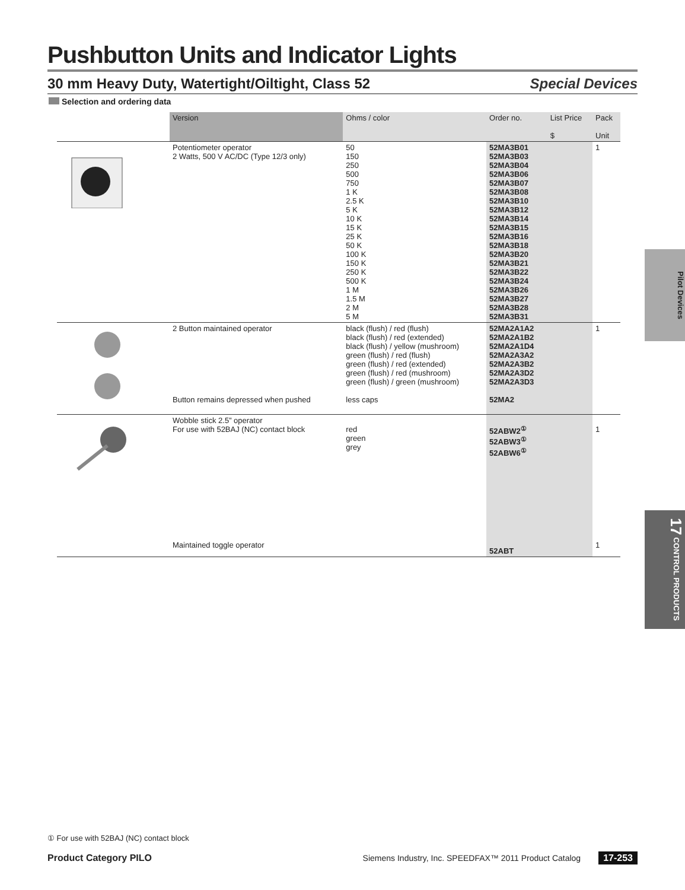Pushbutton Units and Indicator Lights
30 mm Heavy Duty, Watertight/Oiltight, Class 52 Special Devices
Selection and ordering data
| | Version | Ohms / color | Order no. | List Price $ | Pack Unit |
| --- | --- | --- | --- | --- | --- |
| | Potentiometer operator 2 Watts, 500 V AC/DC (Type 12/3 only) | 50 150 250 500 750 1 K 2.5 K 5 K 10 K 15 K 25 K 50 K 100 K 150 K 250 K 500 K 1 M 1.5 M 2 M 5 M | 52MA3B01 52MA3B03 52MA3B04 52MA3B06 52MA3B07 52MA3B08 52MA3B10 52MA3B12 52MA3B14 52MA3B15 52MA3B16 52MA3B18 52MA3B20 52MA3B21 52MA3B22 52MA3B24 52MA3B26 52MA3B27 52MA3B28 52MA3B31 | | 1 |
| | 2 Button maintained operator Button remains depressed when pushed | black (flush) / red (flush) black (flush) / red (extended) black (flush) / yellow (mushroom) green (flush) / red (flush) green (flush) / red (extended) green (flush) / red (mushroom) green (flush) / green (mushroom) less caps | 52MA2A1A2 52MA2A1B2 52MA2A1D4 52MA2A3A2 52MA2A3B2 52MA2A3D2 52MA2A3D3 52MA2 | | 1 |
| | Wobble stick 2.5” operator For use with 52BAJ (NC) contact block Maintained toggle operator | red green grey | 52ABW2<sup>①</sup> 52ABW3<sup>①</sup> 52ABW6<sup>①</sup> 52ABT | | 1 1 |
Pilot Devices
17 CONTROL PRODUCTS
① For use with 52BAJ (NC) contact block
Product Category PILO Siemens Industry, Inc. SPEEDFAX™ 2011 Product Catalog 17-253